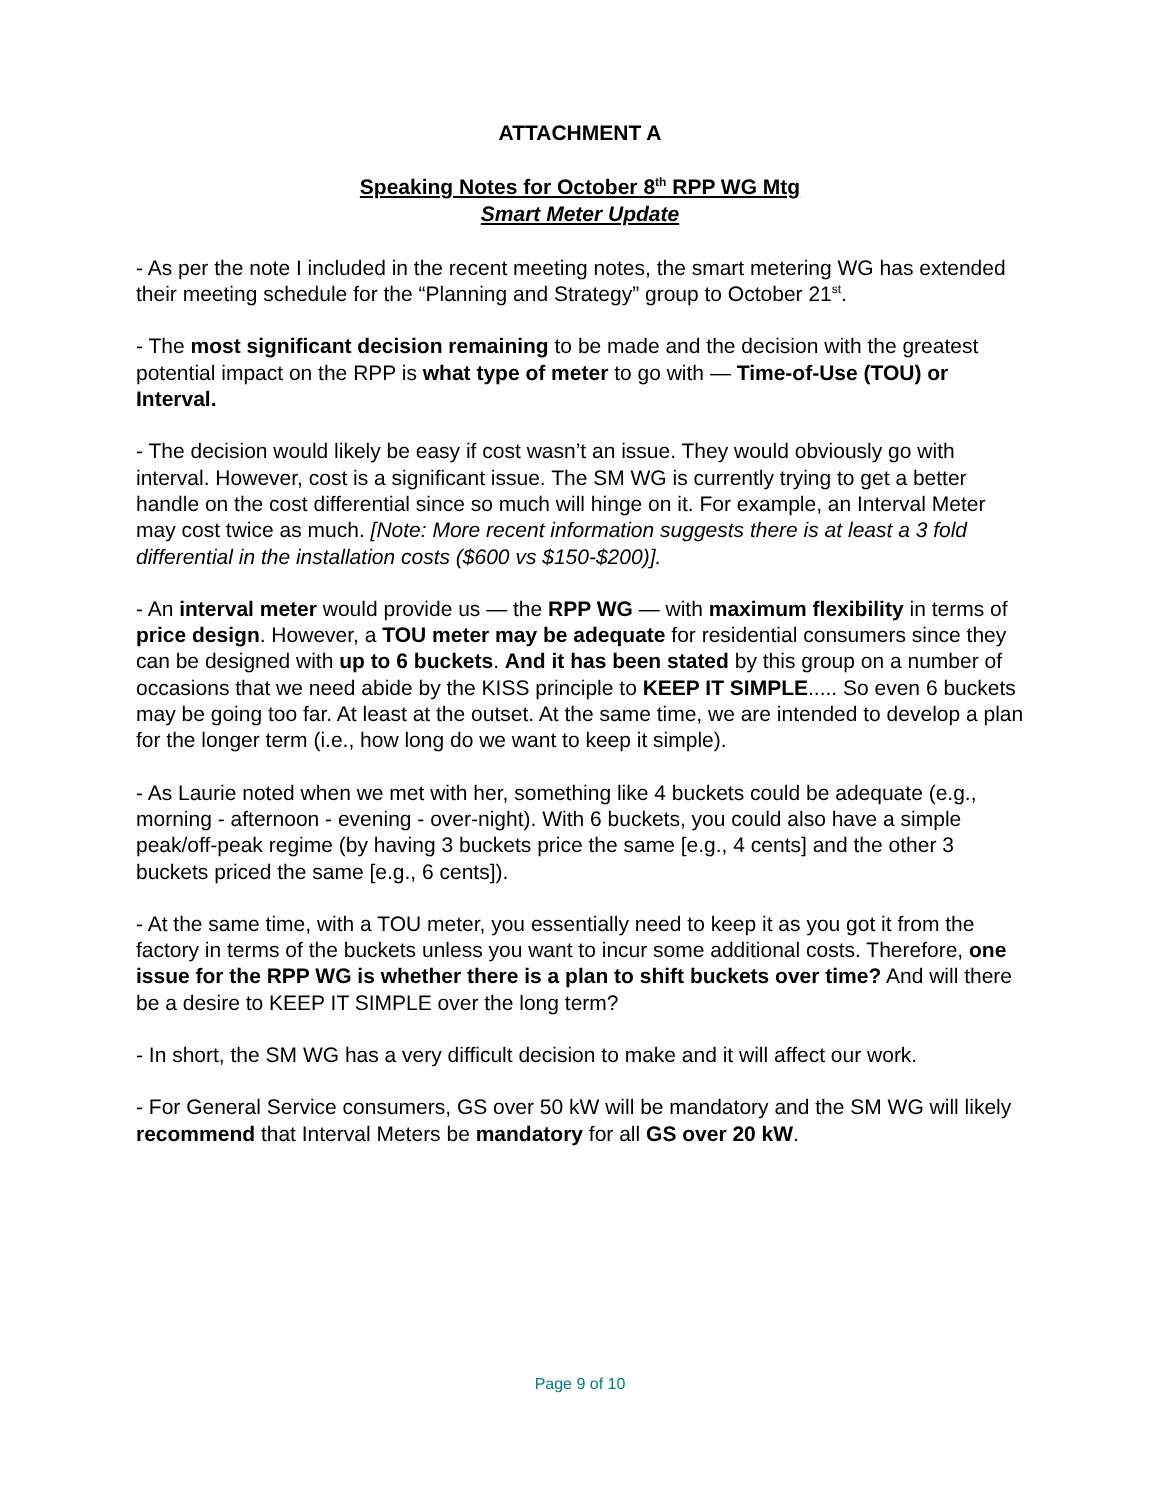ATTACHMENT A
Speaking Notes for October 8<sup>th</sup> RPP WG Mtg
Smart Meter Update
- As per the note I included in the recent meeting notes, the smart metering WG has extended their meeting schedule for the “Planning and Strategy” group to October 21<sup>st</sup>.
- The most significant decision remaining to be made and the decision with the greatest potential impact on the RPP is what type of meter to go with — Time-of-Use (TOU) or Interval.
- The decision would likely be easy if cost wasn’t an issue. They would obviously go with interval. However, cost is a significant issue. The SM WG is currently trying to get a better handle on the cost differential since so much will hinge on it. For example, an Interval Meter may cost twice as much. [Note: More recent information suggests there is at least a 3 fold differential in the installation costs ($600 vs $150-$200)].
- An interval meter would provide us — the RPP WG — with maximum flexibility in terms of price design. However, a TOU meter may be adequate for residential consumers since they can be designed with up to 6 buckets. And it has been stated by this group on a number of occasions that we need abide by the KISS principle to KEEP IT SIMPLE..... So even 6 buckets may be going too far. At least at the outset. At the same time, we are intended to develop a plan for the longer term (i.e., how long do we want to keep it simple).
- As Laurie noted when we met with her, something like 4 buckets could be adequate (e.g., morning - afternoon - evening - over-night). With 6 buckets, you could also have a simple peak/off-peak regime (by having 3 buckets price the same [e.g., 4 cents] and the other 3 buckets priced the same [e.g., 6 cents]).
- At the same time, with a TOU meter, you essentially need to keep it as you got it from the factory in terms of the buckets unless you want to incur some additional costs. Therefore, one issue for the RPP WG is whether there is a plan to shift buckets over time? And will there be a desire to KEEP IT SIMPLE over the long term?
- In short, the SM WG has a very difficult decision to make and it will affect our work.
- For General Service consumers, GS over 50 kW will be mandatory and the SM WG will likely recommend that Interval Meters be mandatory for all GS over 20 kW.
Page 9 of 10